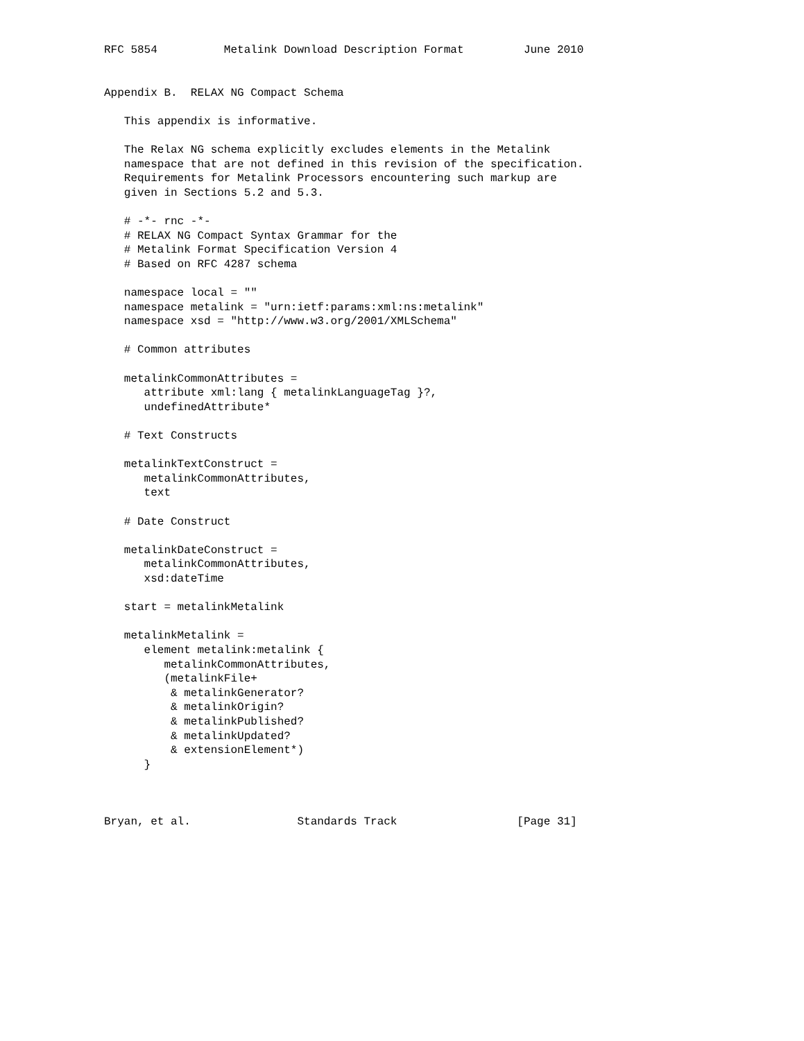RFC 5854          Metalink Download Description Format         June 2010


Appendix B.  RELAX NG Compact Schema

   This appendix is informative.

   The Relax NG schema explicitly excludes elements in the Metalink
   namespace that are not defined in this revision of the specification.
   Requirements for Metalink Processors encountering such markup are
   given in Sections 5.2 and 5.3.

   # -*- rnc -*-
   # RELAX NG Compact Syntax Grammar for the
   # Metalink Format Specification Version 4
   # Based on RFC 4287 schema

   namespace local = ""
   namespace metalink = "urn:ietf:params:xml:ns:metalink"
   namespace xsd = "http://www.w3.org/2001/XMLSchema"

   # Common attributes

   metalinkCommonAttributes =
      attribute xml:lang { metalinkLanguageTag }?,
      undefinedAttribute*

   # Text Constructs

   metalinkTextConstruct =
      metalinkCommonAttributes,
      text

   # Date Construct

   metalinkDateConstruct =
      metalinkCommonAttributes,
      xsd:dateTime

   start = metalinkMetalink

   metalinkMetalink =
      element metalink:metalink {
         metalinkCommonAttributes,
         (metalinkFile+
          & metalinkGenerator?
          & metalinkOrigin?
          & metalinkPublished?
          & metalinkUpdated?
          & extensionElement*)
      }



Bryan, et al.                Standards Track                  [Page 31]